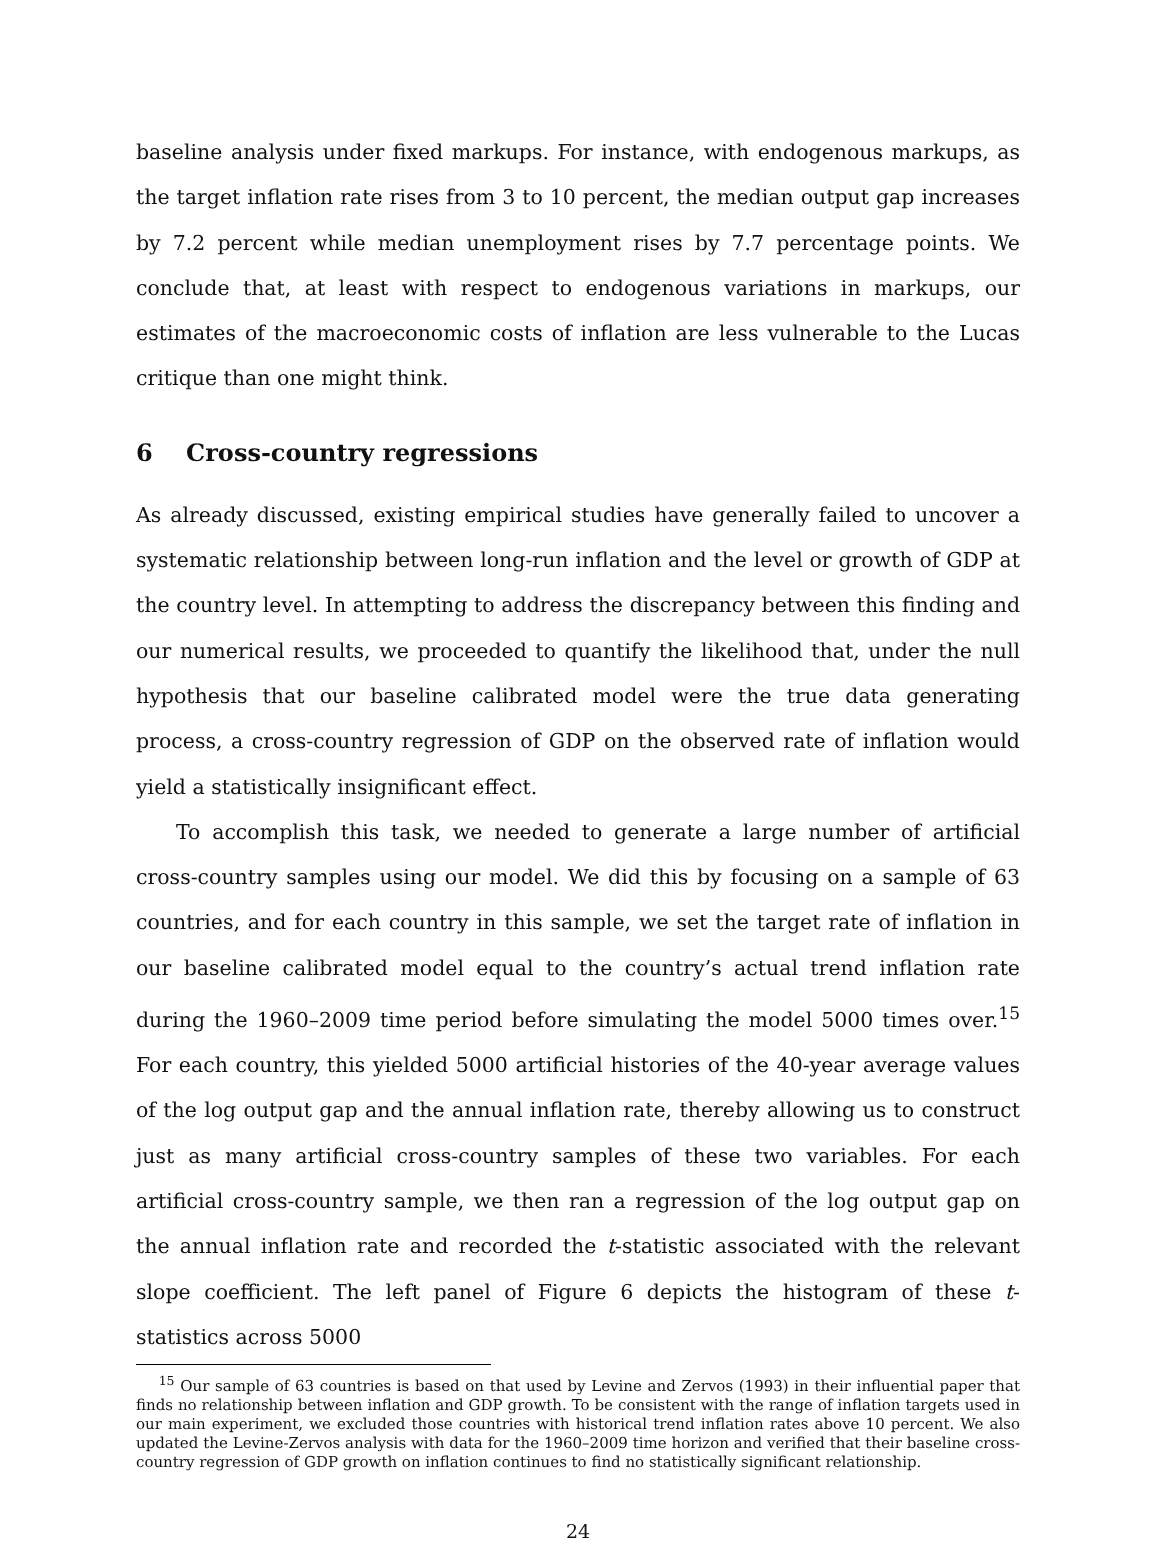baseline analysis under fixed markups. For instance, with endogenous markups, as the target inflation rate rises from 3 to 10 percent, the median output gap increases by 7.2 percent while median unemployment rises by 7.7 percentage points. We conclude that, at least with respect to endogenous variations in markups, our estimates of the macroeconomic costs of inflation are less vulnerable to the Lucas critique than one might think.
6 Cross-country regressions
As already discussed, existing empirical studies have generally failed to uncover a systematic relationship between long-run inflation and the level or growth of GDP at the country level. In attempting to address the discrepancy between this finding and our numerical results, we proceeded to quantify the likelihood that, under the null hypothesis that our baseline calibrated model were the true data generating process, a cross-country regression of GDP on the observed rate of inflation would yield a statistically insignificant effect.
To accomplish this task, we needed to generate a large number of artificial cross-country samples using our model. We did this by focusing on a sample of 63 countries, and for each country in this sample, we set the target rate of inflation in our baseline calibrated model equal to the country’s actual trend inflation rate during the 1960–2009 time period before simulating the model 5000 times over.<sup>15</sup> For each country, this yielded 5000 artificial histories of the 40-year average values of the log output gap and the annual inflation rate, thereby allowing us to construct just as many artificial cross-country samples of these two variables. For each artificial cross-country sample, we then ran a regression of the log output gap on the annual inflation rate and recorded the t-statistic associated with the relevant slope coefficient. The left panel of Figure 6 depicts the histogram of these t-statistics across 5000
<sup>15</sup> Our sample of 63 countries is based on that used by Levine and Zervos (1993) in their influential paper that finds no relationship between inflation and GDP growth. To be consistent with the range of inflation targets used in our main experiment, we excluded those countries with historical trend inflation rates above 10 percent. We also updated the Levine-Zervos analysis with data for the 1960–2009 time horizon and verified that their baseline cross-country regression of GDP growth on inflation continues to find no statistically significant relationship.
24